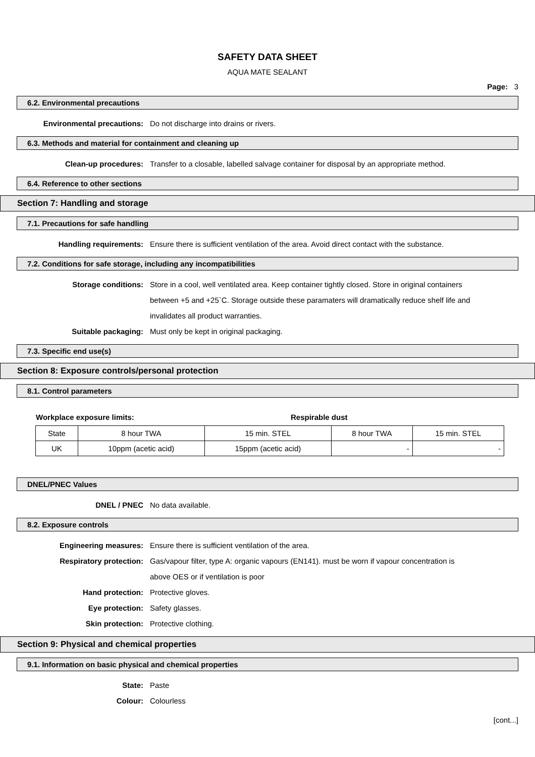SAFETY DATA SHEET
AQUA MATE SEALANT
Page: 3
6.2. Environmental precautions
Environmental precautions: Do not discharge into drains or rivers.
6.3. Methods and material for containment and cleaning up
Clean-up procedures: Transfer to a closable, labelled salvage container for disposal by an appropriate method.
6.4. Reference to other sections
Section 7: Handling and storage
7.1. Precautions for safe handling
Handling requirements: Ensure there is sufficient ventilation of the area. Avoid direct contact with the substance.
7.2. Conditions for safe storage, including any incompatibilities
Storage conditions: Store in a cool, well ventilated area. Keep container tightly closed. Store in original containers between +5 and +25`C. Storage outside these paramaters will dramatically reduce shelf life and invalidates all product warranties.
Suitable packaging: Must only be kept in original packaging.
7.3. Specific end use(s)
Section 8: Exposure controls/personal protection
8.1. Control parameters
Workplace exposure limits: Respirable dust
| State | 8 hour TWA | 15 min. STEL | 8 hour TWA | 15 min. STEL |
| UK | 10ppm (acetic acid) | 15ppm (acetic acid) | - | - |
DNEL/PNEC Values
DNEL / PNEC No data available.
8.2. Exposure controls
Engineering measures: Ensure there is sufficient ventilation of the area.
Respiratory protection: Gas/vapour filter, type A: organic vapours (EN141). must be worn if vapour concentration is above OES or if ventilation is poor
Hand protection: Protective gloves.
Eye protection: Safety glasses.
Skin protection: Protective clothing.
Section 9: Physical and chemical properties
9.1. Information on basic physical and chemical properties
State: Paste
Colour: Colourless
[cont...]